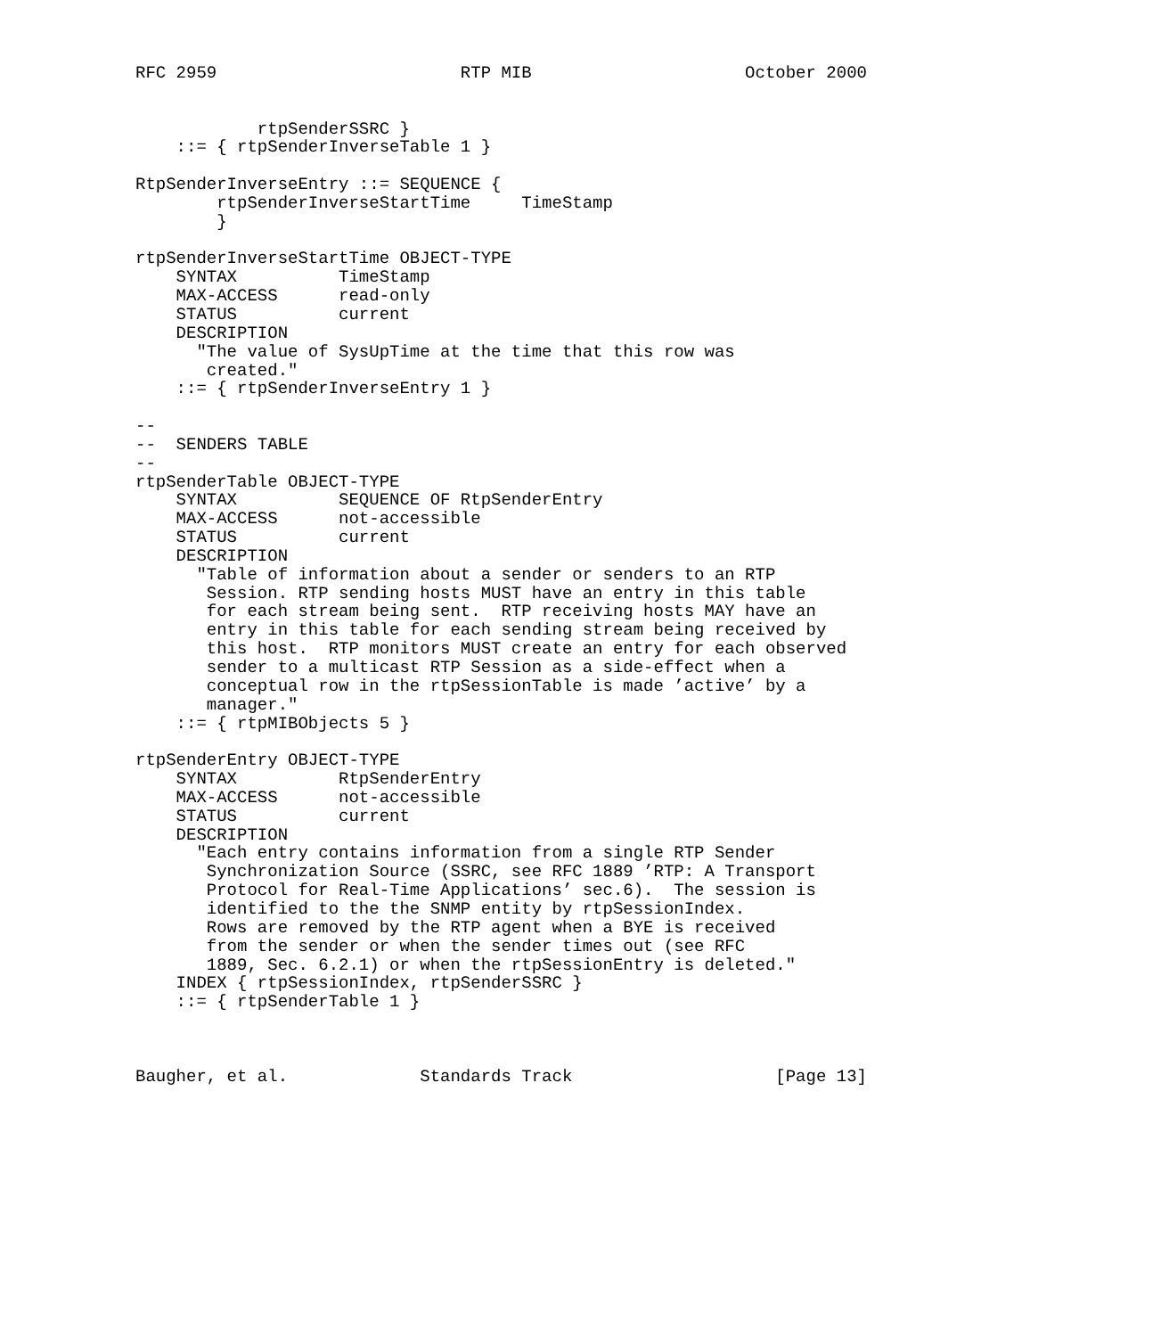RFC 2959                        RTP MIB                     October 2000


            rtpSenderSSRC }
    ::= { rtpSenderInverseTable 1 }

RtpSenderInverseEntry ::= SEQUENCE {
        rtpSenderInverseStartTime     TimeStamp
        }

rtpSenderInverseStartTime OBJECT-TYPE
    SYNTAX          TimeStamp
    MAX-ACCESS      read-only
    STATUS          current
    DESCRIPTION
      "The value of SysUpTime at the time that this row was
       created."
    ::= { rtpSenderInverseEntry 1 }

--
--  SENDERS TABLE
--
rtpSenderTable OBJECT-TYPE
    SYNTAX          SEQUENCE OF RtpSenderEntry
    MAX-ACCESS      not-accessible
    STATUS          current
    DESCRIPTION
      "Table of information about a sender or senders to an RTP
       Session. RTP sending hosts MUST have an entry in this table
       for each stream being sent.  RTP receiving hosts MAY have an
       entry in this table for each sending stream being received by
       this host.  RTP monitors MUST create an entry for each observed
       sender to a multicast RTP Session as a side-effect when a
       conceptual row in the rtpSessionTable is made ’active’ by a
       manager."
    ::= { rtpMIBObjects 5 }

rtpSenderEntry OBJECT-TYPE
    SYNTAX          RtpSenderEntry
    MAX-ACCESS      not-accessible
    STATUS          current
    DESCRIPTION
      "Each entry contains information from a single RTP Sender
       Synchronization Source (SSRC, see RFC 1889 ’RTP: A Transport
       Protocol for Real-Time Applications’ sec.6).  The session is
       identified to the the SNMP entity by rtpSessionIndex.
       Rows are removed by the RTP agent when a BYE is received
       from the sender or when the sender times out (see RFC
       1889, Sec. 6.2.1) or when the rtpSessionEntry is deleted."
    INDEX { rtpSessionIndex, rtpSenderSSRC }
    ::= { rtpSenderTable 1 }



Baugher, et al.             Standards Track                    [Page 13]